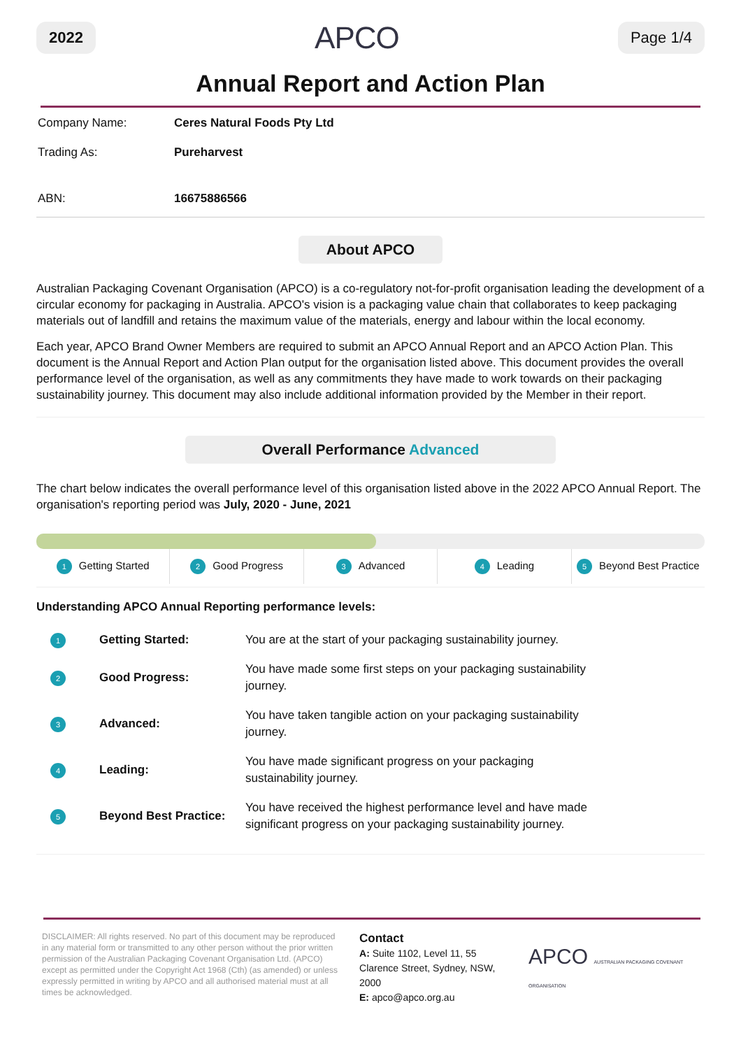2022 APCO Page 1/4
Annual Report and Action Plan
| Company Name: | Ceres Natural Foods Pty Ltd |
| Trading As: | Pureharvest |
| ABN: | 16675886566 |
About APCO
Australian Packaging Covenant Organisation (APCO) is a co-regulatory not-for-profit organisation leading the development of a circular economy for packaging in Australia. APCO's vision is a packaging value chain that collaborates to keep packaging materials out of landfill and retains the maximum value of the materials, energy and labour within the local economy.
Each year, APCO Brand Owner Members are required to submit an APCO Annual Report and an APCO Action Plan. This document is the Annual Report and Action Plan output for the organisation listed above. This document provides the overall performance level of the organisation, as well as any commitments they have made to work towards on their packaging sustainability journey. This document may also include additional information provided by the Member in their report.
Overall Performance Advanced
The chart below indicates the overall performance level of this organisation listed above in the 2022 APCO Annual Report. The organisation's reporting period was July, 2020 - June, 2021
1 Getting Started
2 Good Progress
3 Advanced
4 Leading
5 Beyond Best Practice
Understanding APCO Annual Reporting performance levels:
| 1 | Getting Started: | You are at the start of your packaging sustainability journey. |
| 2 | Good Progress: | You have made some first steps on your packaging sustainability journey. |
| 3 | Advanced: | You have taken tangible action on your packaging sustainability journey. |
| 4 | Leading: | You have made significant progress on your packaging sustainability journey. |
| 5 | Beyond Best Practice: | You have received the highest performance level and have made significant progress on your packaging sustainability journey. |
DISCLAIMER: All rights reserved. No part of this document may be reproduced in any material form or transmitted to any other person without the prior written permission of the Australian Packaging Covenant Organisation Ltd. (APCO) except as permitted under the Copyright Act 1968 (Cth) (as amended) or unless expressly permitted in writing by APCO and all authorised material must at all times be acknowledged.
Contact
A: Suite 1102, Level 11, 55 Clarence Street, Sydney, NSW, 2000
E: apco@apco.org.au
APCO AUSTRALIAN PACKAGING COVENANT ORGANISATION